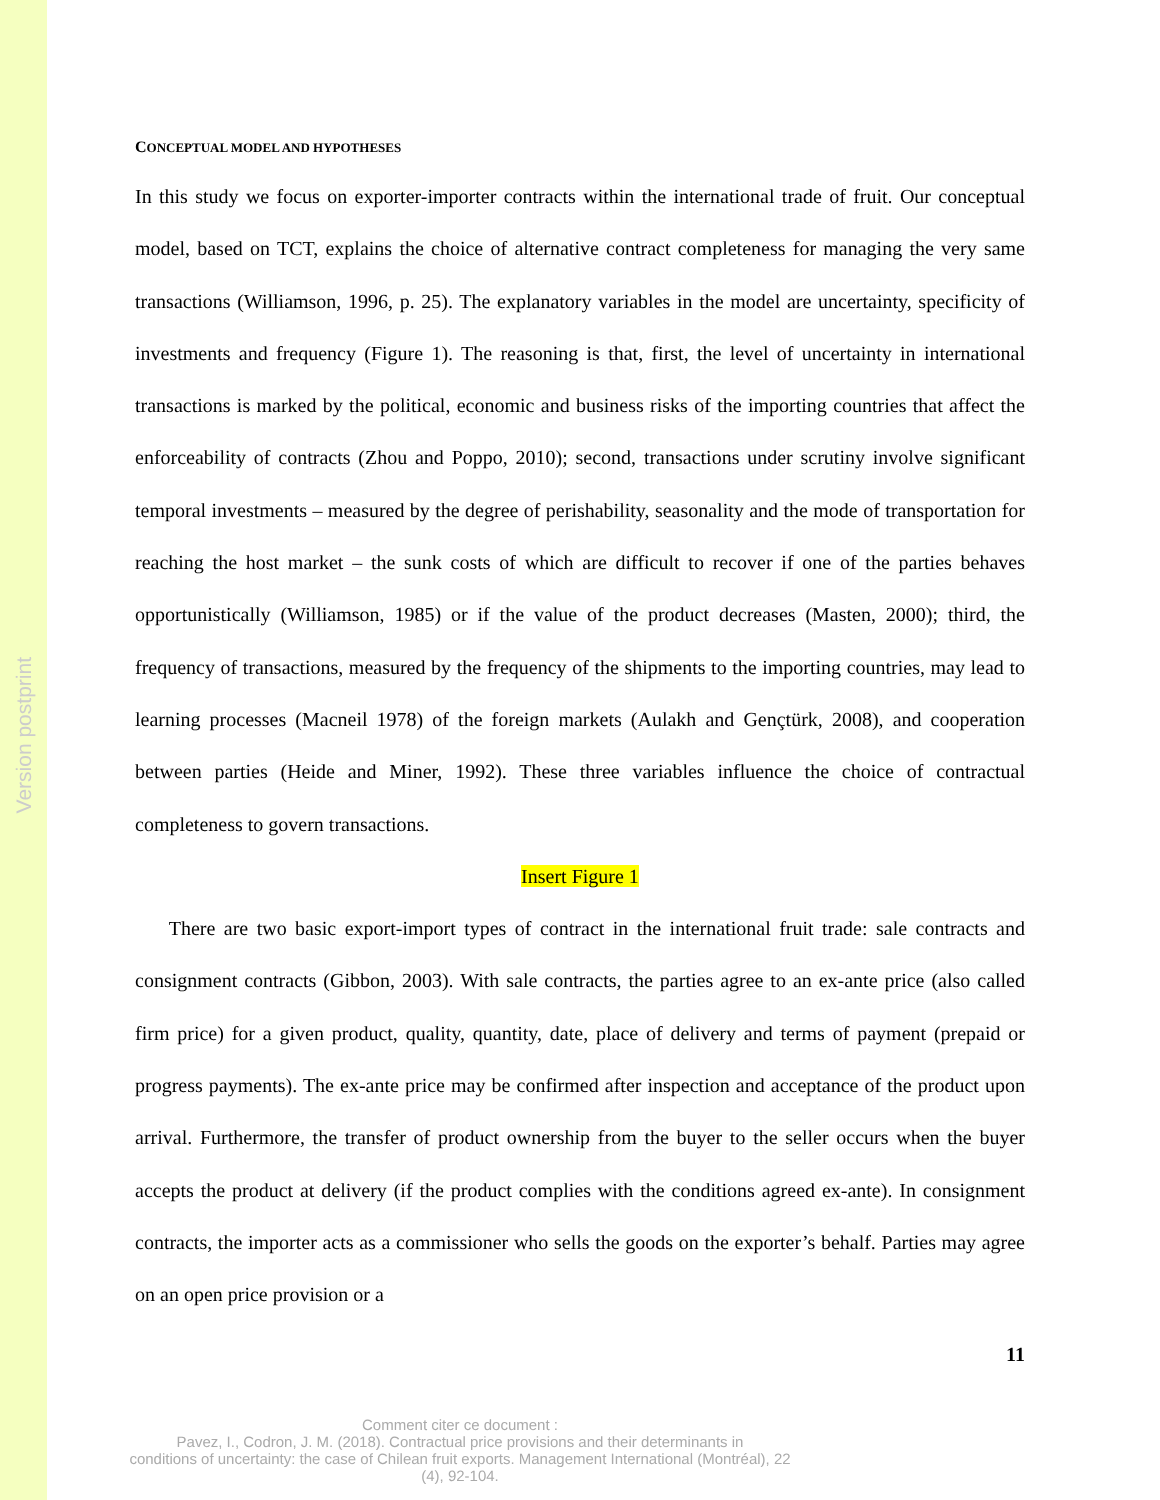Version postprint
CONCEPTUAL MODEL AND HYPOTHESES
In this study we focus on exporter-importer contracts within the international trade of fruit. Our conceptual model, based on TCT, explains the choice of alternative contract completeness for managing the very same transactions (Williamson, 1996, p. 25). The explanatory variables in the model are uncertainty, specificity of investments and frequency (Figure 1). The reasoning is that, first, the level of uncertainty in international transactions is marked by the political, economic and business risks of the importing countries that affect the enforceability of contracts (Zhou and Poppo, 2010); second, transactions under scrutiny involve significant temporal investments – measured by the degree of perishability, seasonality and the mode of transportation for reaching the host market – the sunk costs of which are difficult to recover if one of the parties behaves opportunistically (Williamson, 1985) or if the value of the product decreases (Masten, 2000); third, the frequency of transactions, measured by the frequency of the shipments to the importing countries, may lead to learning processes (Macneil 1978) of the foreign markets (Aulakh and Gençtürk, 2008), and cooperation between parties (Heide and Miner, 1992). These three variables influence the choice of contractual completeness to govern transactions.
Insert Figure 1
There are two basic export-import types of contract in the international fruit trade: sale contracts and consignment contracts (Gibbon, 2003). With sale contracts, the parties agree to an ex-ante price (also called firm price) for a given product, quality, quantity, date, place of delivery and terms of payment (prepaid or progress payments). The ex-ante price may be confirmed after inspection and acceptance of the product upon arrival. Furthermore, the transfer of product ownership from the buyer to the seller occurs when the buyer accepts the product at delivery (if the product complies with the conditions agreed ex-ante). In consignment contracts, the importer acts as a commissioner who sells the goods on the exporter’s behalf. Parties may agree on an open price provision or a
11
Comment citer ce document :
Pavez, I., Codron, J. M. (2018). Contractual price provisions and their determinants in
conditions of uncertainty: the case of Chilean fruit exports. Management International (Montréal), 22
(4), 92-104.